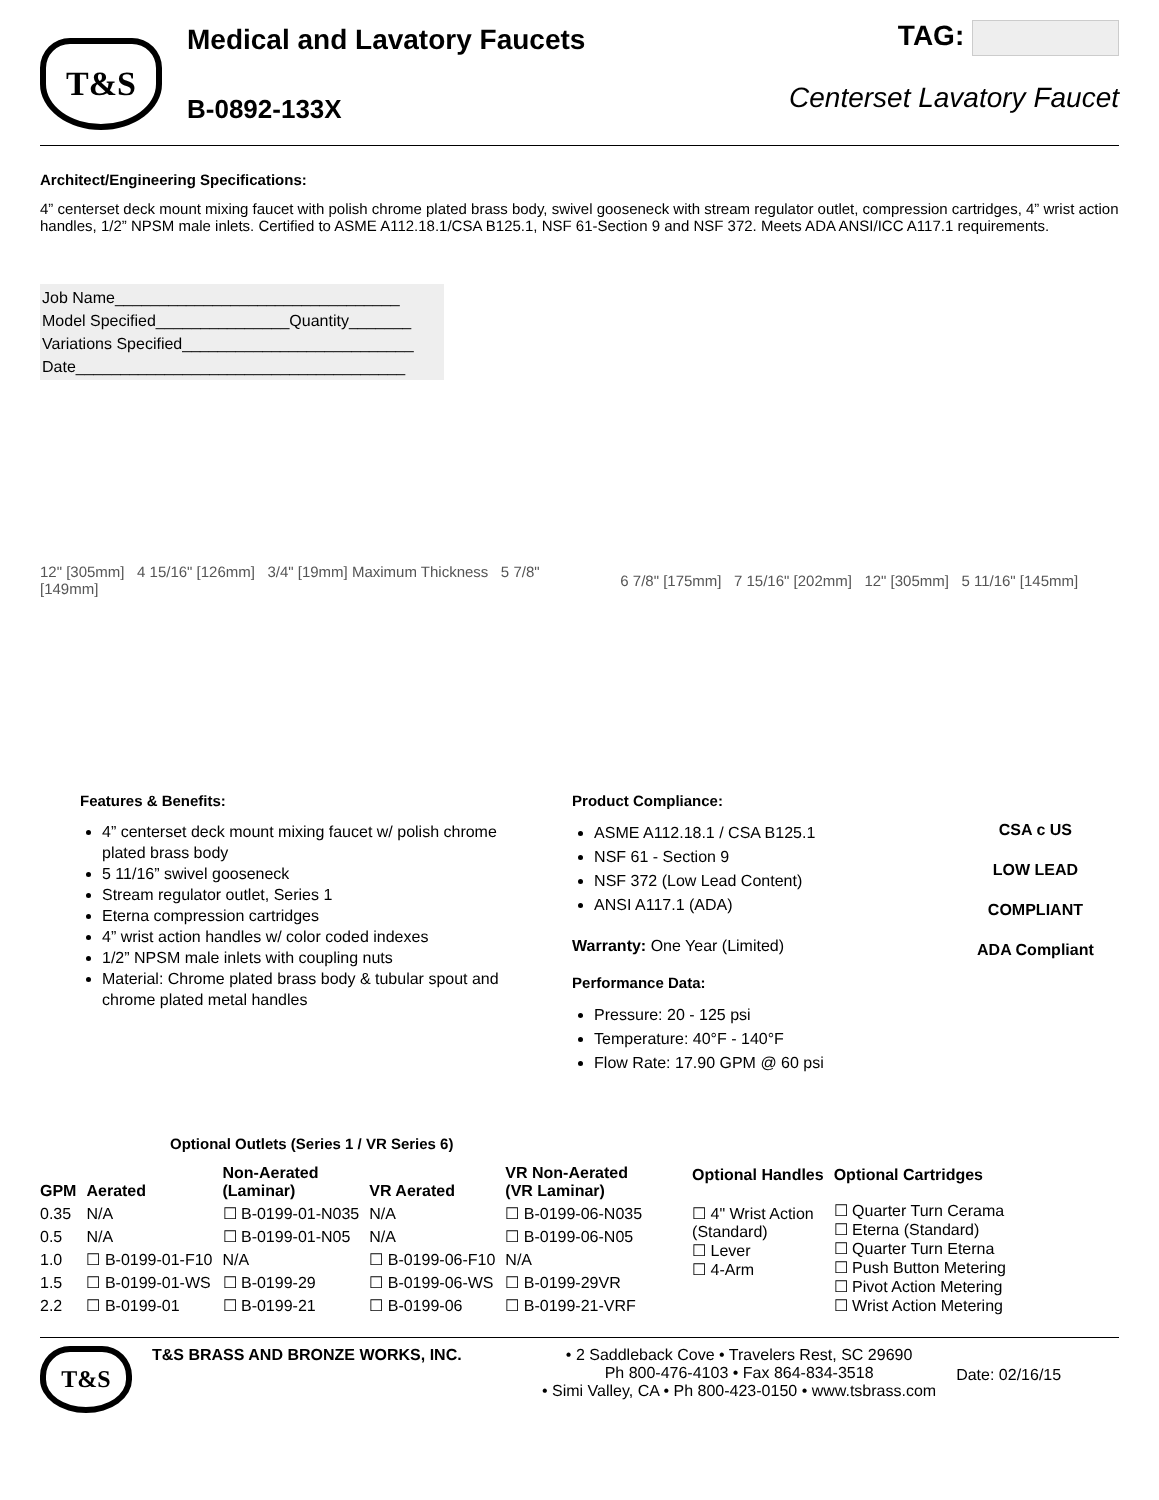T&S
Medical and Lavatory Faucets
B-0892-133X
TAG:
Centerset Lavatory Faucet
Architect/Engineering Specifications:
4” centerset deck mount mixing faucet with polish chrome plated brass body, swivel gooseneck with stream regulator outlet, compression cartridges, 4” wrist action handles, 1/2” NPSM male inlets. Certified to ASME A112.18.1/CSA B125.1, NSF 61-Section 9 and NSF 372. Meets ADA ANSI/ICC A117.1 requirements.
Job Name________________________________
Model Specified_______________Quantity_______
Variations Specified__________________________
Date_____________________________________
12" [305mm] 4 15/16" [126mm] 3/4" [19mm] Maximum Thickness 5 7/8" [149mm]
6 7/8" [175mm] 7 15/16" [202mm] 12" [305mm] 5 11/16" [145mm]
Features & Benefits:
4” centerset deck mount mixing faucet w/ polish chrome plated brass body
5 11/16” swivel gooseneck
Stream regulator outlet, Series 1
Eterna compression cartridges
4” wrist action handles w/ color coded indexes
1/2” NPSM male inlets with coupling nuts
Material: Chrome plated brass body & tubular spout and chrome plated metal handles
Product Compliance:
ASME A112.18.1 / CSA B125.1
NSF 61 - Section 9
NSF 372 (Low Lead Content)
ANSI A117.1 (ADA)
Warranty: One Year (Limited)
Performance Data:
Pressure: 20 - 125 psi
Temperature: 40°F - 140°F
Flow Rate: 17.90 GPM @ 60 psi
CSA c US
LOW LEAD COMPLIANT
ADA Compliant
Optional Outlets (Series 1 / VR Series 6)
| GPM | Aerated | Non-Aerated (Laminar) | VR Aerated | VR Non-Aerated (VR Laminar) |
| --- | --- | --- | --- | --- |
| 0.35 | N/A | ☐ B-0199-01-N035 | N/A | ☐ B-0199-06-N035 |
| 0.5 | N/A | ☐ B-0199-01-N05 | N/A | ☐ B-0199-06-N05 |
| 1.0 | ☐ B-0199-01-F10 | N/A | ☐ B-0199-06-F10 | N/A |
| 1.5 | ☐ B-0199-01-WS | ☐ B-0199-29 | ☐ B-0199-06-WS | ☐ B-0199-29VR |
| 2.2 | ☐ B-0199-01 | ☐ B-0199-21 | ☐ B-0199-06 | ☐ B-0199-21-VRF |
| Optional Handles | Optional Cartridges |
| --- | --- |
| ☐ 4" Wrist Action (Standard) ☐ Lever ☐ 4-Arm | ☐ Quarter Turn Cerama ☐ Eterna (Standard) ☐ Quarter Turn Eterna ☐ Push Button Metering ☐ Pivot Action Metering ☐ Wrist Action Metering |
T&S
T&S BRASS AND BRONZE WORKS, INC. • 2 Saddleback Cove • Travelers Rest, SC 29690
Ph 800-476-4103 • Fax 864-834-3518
• Simi Valley, CA • Ph 800-423-0150 • www.tsbrass.com
Date: 02/16/15